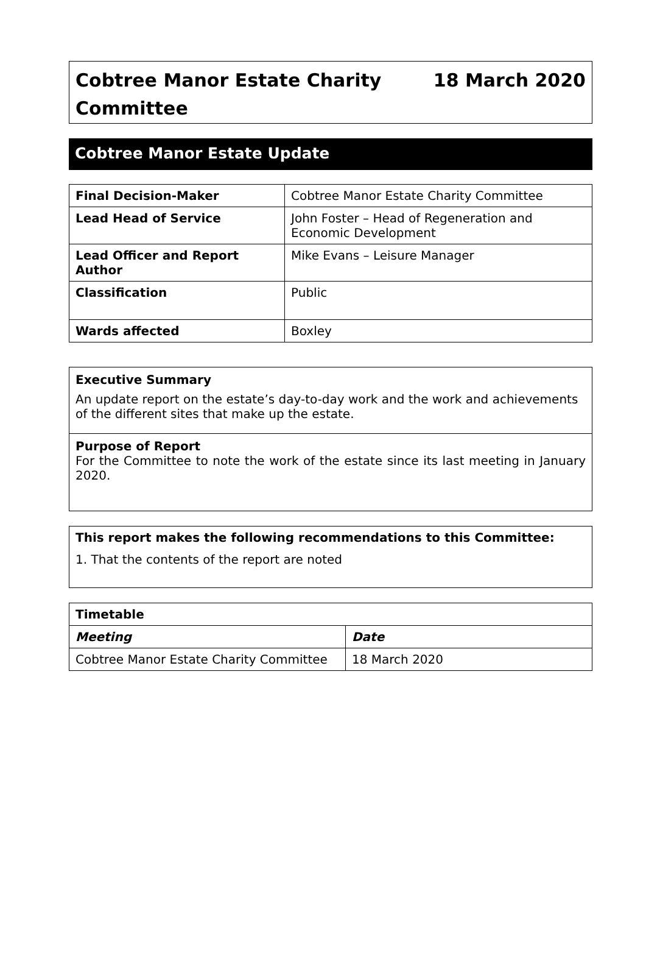Cobtree Manor Estate Charity
Committee
18 March 2020
Cobtree Manor Estate Update
| Final Decision-Maker | Cobtree Manor Estate Charity Committee |
| Lead Head of Service | John Foster – Head of Regeneration and Economic Development |
| Lead Officer and Report Author | Mike Evans – Leisure Manager |
| Classification | Public |
| Wards affected | Boxley |
Executive Summary
An update report on the estate’s day-to-day work and the work and achievements of the different sites that make up the estate.
Purpose of Report
For the Committee to note the work of the estate since its last meeting in January 2020.
This report makes the following recommendations to this Committee:
1. That the contents of the report are noted
| Timetable | |
| --- | --- |
| Meeting | Date |
| Cobtree Manor Estate Charity Committee | 18 March 2020 |